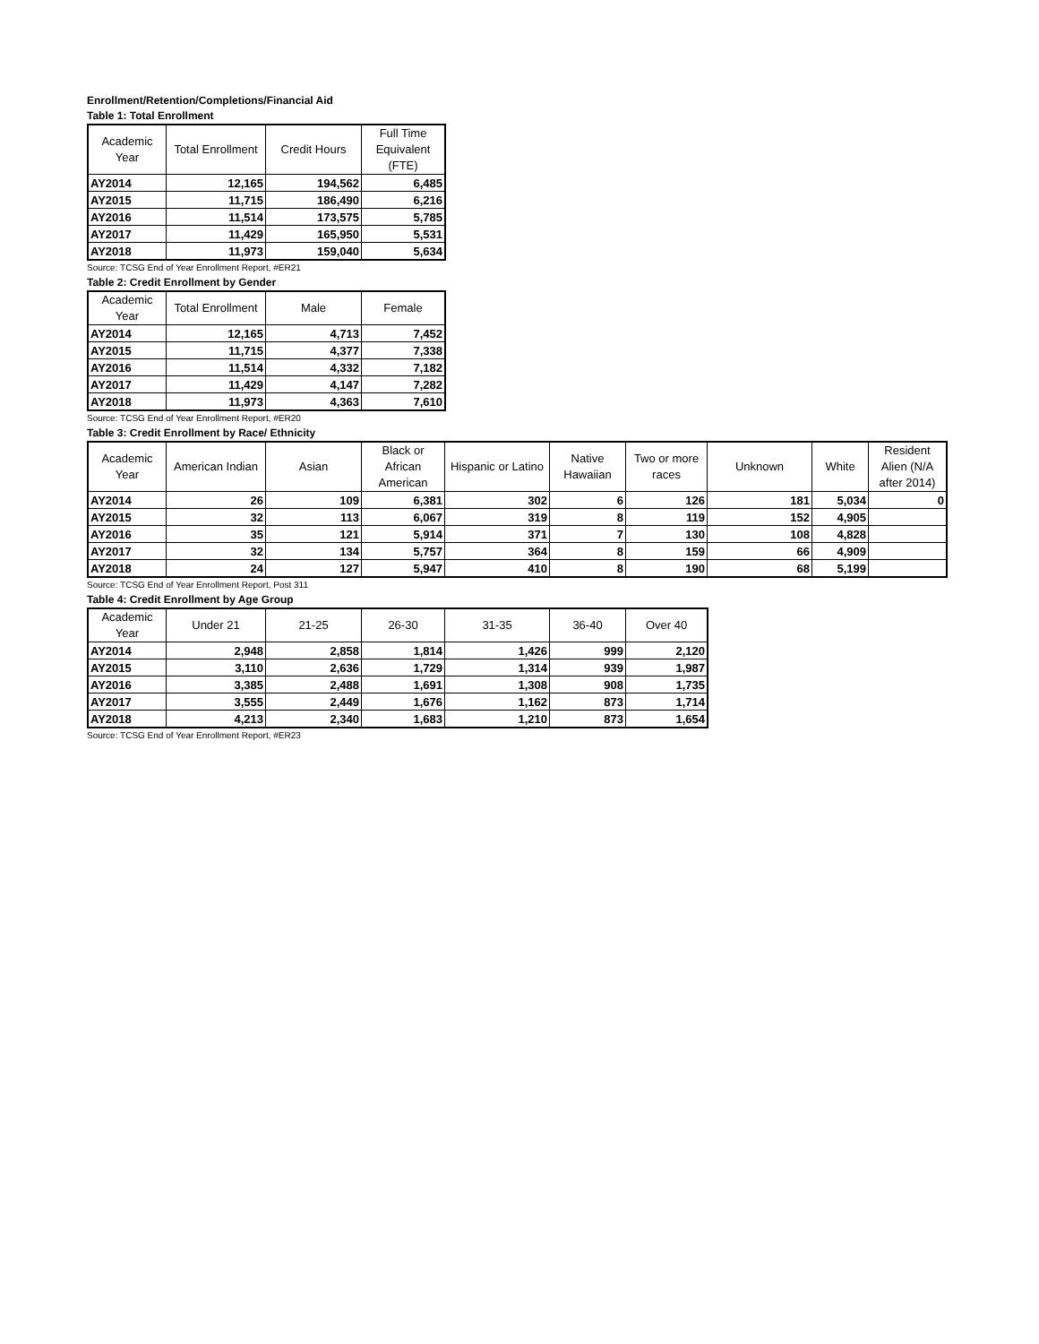Enrollment/Retention/Completions/Financial Aid
Table 1: Total Enrollment
| Academic Year | Total Enrollment | Credit Hours | Full Time Equivalent (FTE) |
| --- | --- | --- | --- |
| AY2014 | 12,165 | 194,562 | 6,485 |
| AY2015 | 11,715 | 186,490 | 6,216 |
| AY2016 | 11,514 | 173,575 | 5,785 |
| AY2017 | 11,429 | 165,950 | 5,531 |
| AY2018 | 11,973 | 159,040 | 5,634 |
Source: TCSG End of Year Enrollment Report, #ER21
Table 2: Credit Enrollment by Gender
| Academic Year | Total Enrollment | Male | Female |
| --- | --- | --- | --- |
| AY2014 | 12,165 | 4,713 | 7,452 |
| AY2015 | 11,715 | 4,377 | 7,338 |
| AY2016 | 11,514 | 4,332 | 7,182 |
| AY2017 | 11,429 | 4,147 | 7,282 |
| AY2018 | 11,973 | 4,363 | 7,610 |
Source: TCSG End of Year Enrollment Report, #ER20
Table 3: Credit Enrollment by Race/ Ethnicity
| Academic Year | American Indian | Asian | Black or African American | Hispanic or Latino | Native Hawaiian | Two or more races | Unknown | White | Resident Alien (N/A after 2014) |
| --- | --- | --- | --- | --- | --- | --- | --- | --- | --- |
| AY2014 | 26 | 109 | 6,381 | 302 | 6 | 126 | 181 | 5,034 | 0 |
| AY2015 | 32 | 113 | 6,067 | 319 | 8 | 119 | 152 | 4,905 | |
| AY2016 | 35 | 121 | 5,914 | 371 | 7 | 130 | 108 | 4,828 | |
| AY2017 | 32 | 134 | 5,757 | 364 | 8 | 159 | 66 | 4,909 | |
| AY2018 | 24 | 127 | 5,947 | 410 | 8 | 190 | 68 | 5,199 | |
Source: TCSG End of Year Enrollment Report, Post 311
Table 4: Credit Enrollment by Age Group
| Academic Year | Under 21 | 21-25 | 26-30 | 31-35 | 36-40 | Over 40 |
| --- | --- | --- | --- | --- | --- | --- |
| AY2014 | 2,948 | 2,858 | 1,814 | 1,426 | 999 | 2,120 |
| AY2015 | 3,110 | 2,636 | 1,729 | 1,314 | 939 | 1,987 |
| AY2016 | 3,385 | 2,488 | 1,691 | 1,308 | 908 | 1,735 |
| AY2017 | 3,555 | 2,449 | 1,676 | 1,162 | 873 | 1,714 |
| AY2018 | 4,213 | 2,340 | 1,683 | 1,210 | 873 | 1,654 |
Source: TCSG End of Year Enrollment Report, #ER23